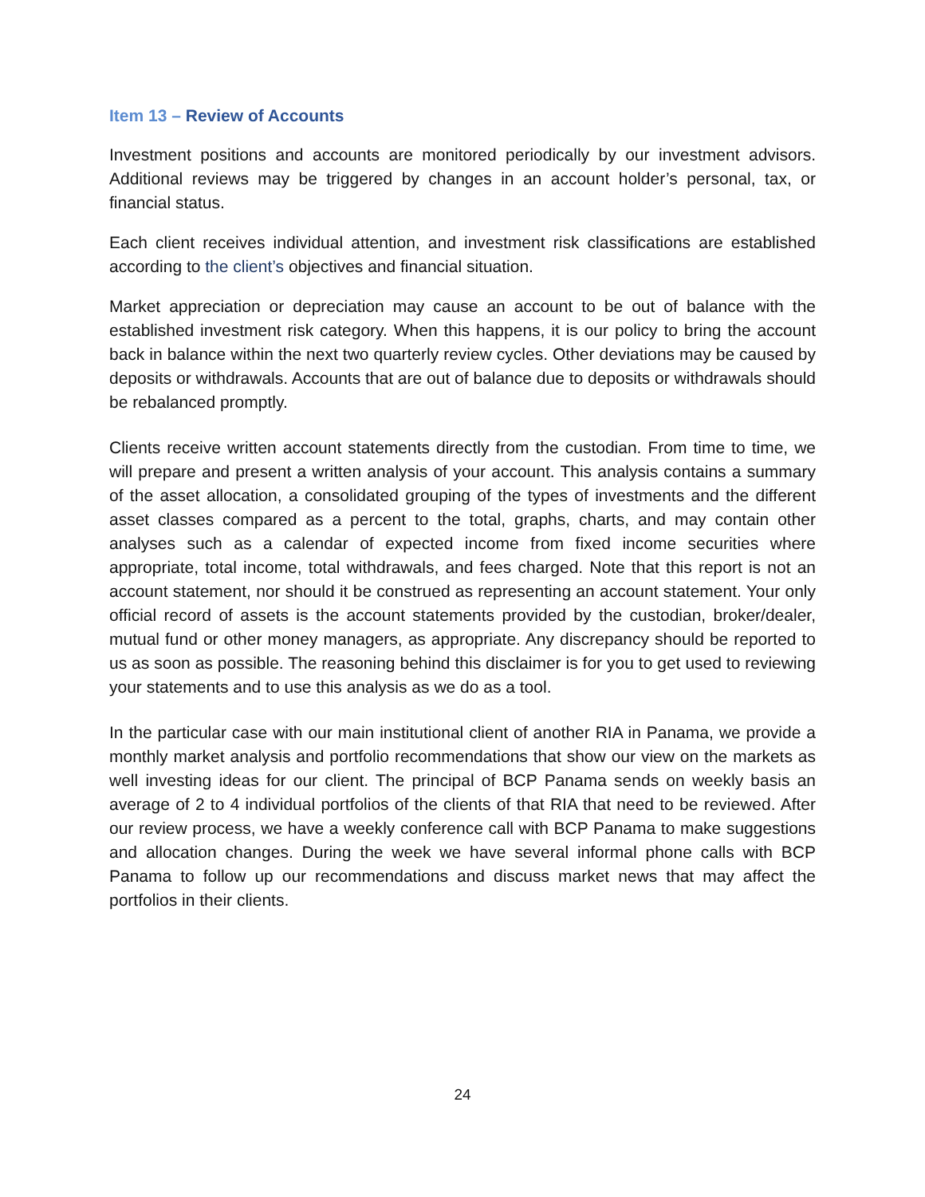Item 13 – Review of Accounts
Investment positions and accounts are monitored periodically by our investment advisors. Additional reviews may be triggered by changes in an account holder’s personal, tax, or financial status.
Each client receives individual attention, and investment risk classifications are established according to the client’s objectives and financial situation.
Market appreciation or depreciation may cause an account to be out of balance with the established investment risk category. When this happens, it is our policy to bring the account back in balance within the next two quarterly review cycles. Other deviations may be caused by deposits or withdrawals. Accounts that are out of balance due to deposits or withdrawals should be rebalanced promptly.
Clients receive written account statements directly from the custodian. From time to time, we will prepare and present a written analysis of your account. This analysis contains a summary of the asset allocation, a consolidated grouping of the types of investments and the different asset classes compared as a percent to the total, graphs, charts, and may contain other analyses such as a calendar of expected income from fixed income securities where appropriate, total income, total withdrawals, and fees charged. Note that this report is not an account statement, nor should it be construed as representing an account statement. Your only official record of assets is the account statements provided by the custodian, broker/dealer, mutual fund or other money managers, as appropriate. Any discrepancy should be reported to us as soon as possible. The reasoning behind this disclaimer is for you to get used to reviewing your statements and to use this analysis as we do as a tool.
In the particular case with our main institutional client of another RIA in Panama, we provide a monthly market analysis and portfolio recommendations that show our view on the markets as well investing ideas for our client. The principal of BCP Panama sends on weekly basis an average of 2 to 4 individual portfolios of the clients of that RIA that need to be reviewed. After our review process, we have a weekly conference call with BCP Panama to make suggestions and allocation changes. During the week we have several informal phone calls with BCP Panama to follow up our recommendations and discuss market news that may affect the portfolios in their clients.
24